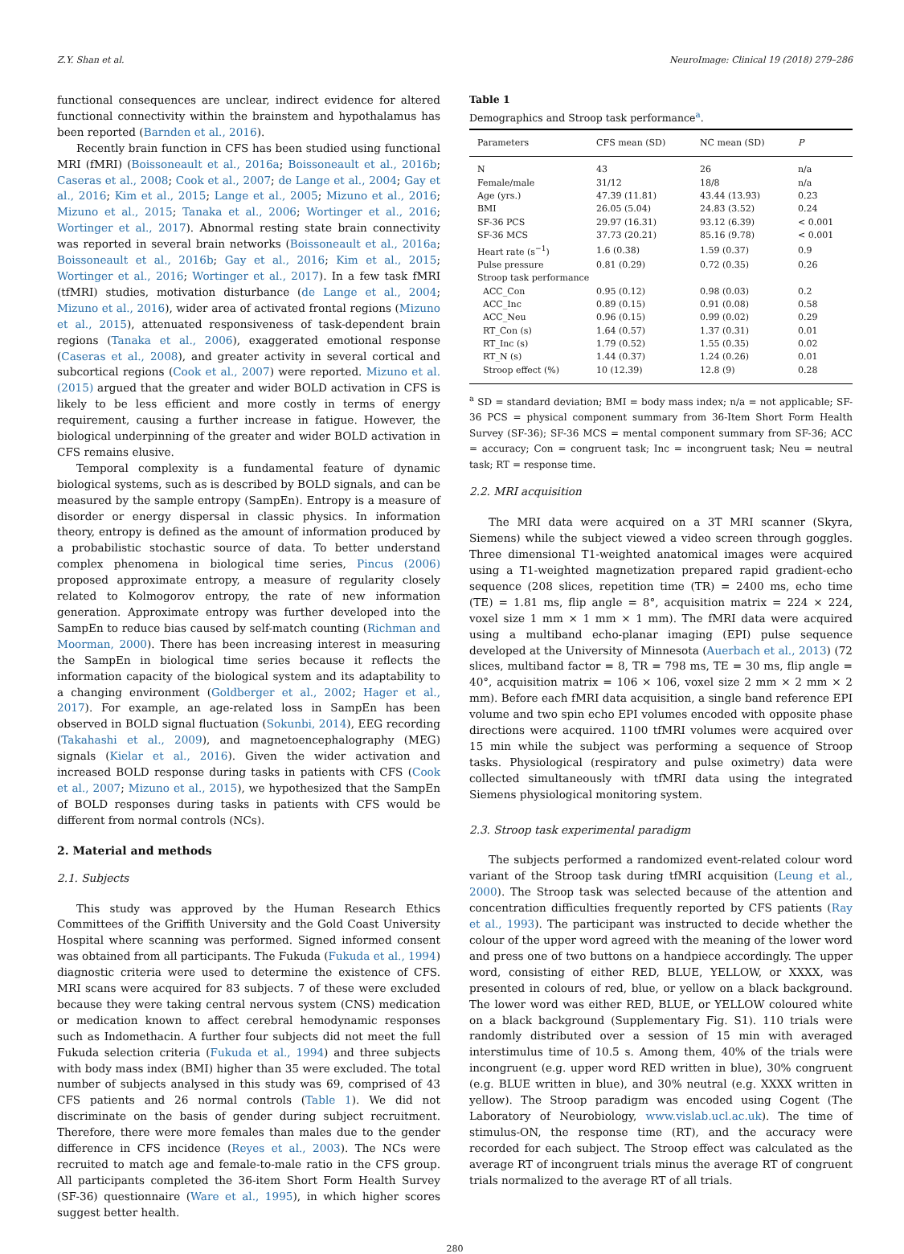Z.Y. Shan et al. NeuroImage: Clinical 19 (2018) 279–286
functional consequences are unclear, indirect evidence for altered functional connectivity within the brainstem and hypothalamus has been reported (Barnden et al., 2016).
Recently brain function in CFS has been studied using functional MRI (fMRI) (Boissoneault et al., 2016a; Boissoneault et al., 2016b; Caseras et al., 2008; Cook et al., 2007; de Lange et al., 2004; Gay et al., 2016; Kim et al., 2015; Lange et al., 2005; Mizuno et al., 2016; Mizuno et al., 2015; Tanaka et al., 2006; Wortinger et al., 2016; Wortinger et al., 2017). Abnormal resting state brain connectivity was reported in several brain networks (Boissoneault et al., 2016a; Boissoneault et al., 2016b; Gay et al., 2016; Kim et al., 2015; Wortinger et al., 2016; Wortinger et al., 2017). In a few task fMRI (tfMRI) studies, motivation disturbance (de Lange et al., 2004; Mizuno et al., 2016), wider area of activated frontal regions (Mizuno et al., 2015), attenuated responsiveness of task-dependent brain regions (Tanaka et al., 2006), exaggerated emotional response (Caseras et al., 2008), and greater activity in several cortical and subcortical regions (Cook et al., 2007) were reported. Mizuno et al. (2015) argued that the greater and wider BOLD activation in CFS is likely to be less efficient and more costly in terms of energy requirement, causing a further increase in fatigue. However, the biological underpinning of the greater and wider BOLD activation in CFS remains elusive.
Temporal complexity is a fundamental feature of dynamic biological systems, such as is described by BOLD signals, and can be measured by the sample entropy (SampEn). Entropy is a measure of disorder or energy dispersal in classic physics. In information theory, entropy is defined as the amount of information produced by a probabilistic stochastic source of data. To better understand complex phenomena in biological time series, Pincus (2006) proposed approximate entropy, a measure of regularity closely related to Kolmogorov entropy, the rate of new information generation. Approximate entropy was further developed into the SampEn to reduce bias caused by self-match counting (Richman and Moorman, 2000). There has been increasing interest in measuring the SampEn in biological time series because it reflects the information capacity of the biological system and its adaptability to a changing environment (Goldberger et al., 2002; Hager et al., 2017). For example, an age-related loss in SampEn has been observed in BOLD signal fluctuation (Sokunbi, 2014), EEG recording (Takahashi et al., 2009), and magnetoencephalography (MEG) signals (Kielar et al., 2016). Given the wider activation and increased BOLD response during tasks in patients with CFS (Cook et al., 2007; Mizuno et al., 2015), we hypothesized that the SampEn of BOLD responses during tasks in patients with CFS would be different from normal controls (NCs).
2. Material and methods
2.1. Subjects
This study was approved by the Human Research Ethics Committees of the Griffith University and the Gold Coast University Hospital where scanning was performed. Signed informed consent was obtained from all participants. The Fukuda (Fukuda et al., 1994) diagnostic criteria were used to determine the existence of CFS. MRI scans were acquired for 83 subjects. 7 of these were excluded because they were taking central nervous system (CNS) medication or medication known to affect cerebral hemodynamic responses such as Indomethacin. A further four subjects did not meet the full Fukuda selection criteria (Fukuda et al., 1994) and three subjects with body mass index (BMI) higher than 35 were excluded. The total number of subjects analysed in this study was 69, comprised of 43 CFS patients and 26 normal controls (Table 1). We did not discriminate on the basis of gender during subject recruitment. Therefore, there were more females than males due to the gender difference in CFS incidence (Reyes et al., 2003). The NCs were recruited to match age and female-to-male ratio in the CFS group. All participants completed the 36-item Short Form Health Survey (SF-36) questionnaire (Ware et al., 1995), in which higher scores suggest better health.
Table 1
Demographics and Stroop task performance<sup>a</sup>.
| Parameters | CFS mean (SD) | NC mean (SD) | P |
| --- | --- | --- | --- |
| N | 43 | 26 | n/a |
| Female/male | 31/12 | 18/8 | n/a |
| Age (yrs.) | 47.39 (11.81) | 43.44 (13.93) | 0.23 |
| BMI | 26.05 (5.04) | 24.83 (3.52) | 0.24 |
| SF-36 PCS | 29.97 (16.31) | 93.12 (6.39) | < 0.001 |
| SF-36 MCS | 37.73 (20.21) | 85.16 (9.78) | < 0.001 |
| Heart rate (s<sup>−1</sup>) | 1.6 (0.38) | 1.59 (0.37) | 0.9 |
| Pulse pressure | 0.81 (0.29) | 0.72 (0.35) | 0.26 |
| Stroop task performance | | | |
| ACC_Con | 0.95 (0.12) | 0.98 (0.03) | 0.2 |
| ACC_Inc | 0.89 (0.15) | 0.91 (0.08) | 0.58 |
| ACC_Neu | 0.96 (0.15) | 0.99 (0.02) | 0.29 |
| RT_Con (s) | 1.64 (0.57) | 1.37 (0.31) | 0.01 |
| RT_Inc (s) | 1.79 (0.52) | 1.55 (0.35) | 0.02 |
| RT_N (s) | 1.44 (0.37) | 1.24 (0.26) | 0.01 |
| Stroop effect (%) | 10 (12.39) | 12.8 (9) | 0.28 |
<sup>a</sup> SD = standard deviation; BMI = body mass index; n/a = not applicable; SF-36 PCS = physical component summary from 36-Item Short Form Health Survey (SF-36); SF-36 MCS = mental component summary from SF-36; ACC = accuracy; Con = congruent task; Inc = incongruent task; Neu = neutral task; RT = response time.
2.2. MRI acquisition
The MRI data were acquired on a 3T MRI scanner (Skyra, Siemens) while the subject viewed a video screen through goggles. Three dimensional T1-weighted anatomical images were acquired using a T1-weighted magnetization prepared rapid gradient-echo sequence (208 slices, repetition time (TR) = 2400 ms, echo time (TE) = 1.81 ms, flip angle = 8°, acquisition matrix = 224 × 224, voxel size 1 mm × 1 mm × 1 mm). The fMRI data were acquired using a multiband echo-planar imaging (EPI) pulse sequence developed at the University of Minnesota (Auerbach et al., 2013) (72 slices, multiband factor = 8, TR = 798 ms, TE = 30 ms, flip angle = 40°, acquisition matrix = 106 × 106, voxel size 2 mm × 2 mm × 2 mm). Before each fMRI data acquisition, a single band reference EPI volume and two spin echo EPI volumes encoded with opposite phase directions were acquired. 1100 tfMRI volumes were acquired over 15 min while the subject was performing a sequence of Stroop tasks. Physiological (respiratory and pulse oximetry) data were collected simultaneously with tfMRI data using the integrated Siemens physiological monitoring system.
2.3. Stroop task experimental paradigm
The subjects performed a randomized event-related colour word variant of the Stroop task during tfMRI acquisition (Leung et al., 2000). The Stroop task was selected because of the attention and concentration difficulties frequently reported by CFS patients (Ray et al., 1993). The participant was instructed to decide whether the colour of the upper word agreed with the meaning of the lower word and press one of two buttons on a handpiece accordingly. The upper word, consisting of either RED, BLUE, YELLOW, or XXXX, was presented in colours of red, blue, or yellow on a black background. The lower word was either RED, BLUE, or YELLOW coloured white on a black background (Supplementary Fig. S1). 110 trials were randomly distributed over a session of 15 min with averaged interstimulus time of 10.5 s. Among them, 40% of the trials were incongruent (e.g. upper word RED written in blue), 30% congruent (e.g. BLUE written in blue), and 30% neutral (e.g. XXXX written in yellow). The Stroop paradigm was encoded using Cogent (The Laboratory of Neurobiology, www.vislab.ucl.ac.uk). The time of stimulus-ON, the response time (RT), and the accuracy were recorded for each subject. The Stroop effect was calculated as the average RT of incongruent trials minus the average RT of congruent trials normalized to the average RT of all trials.
280